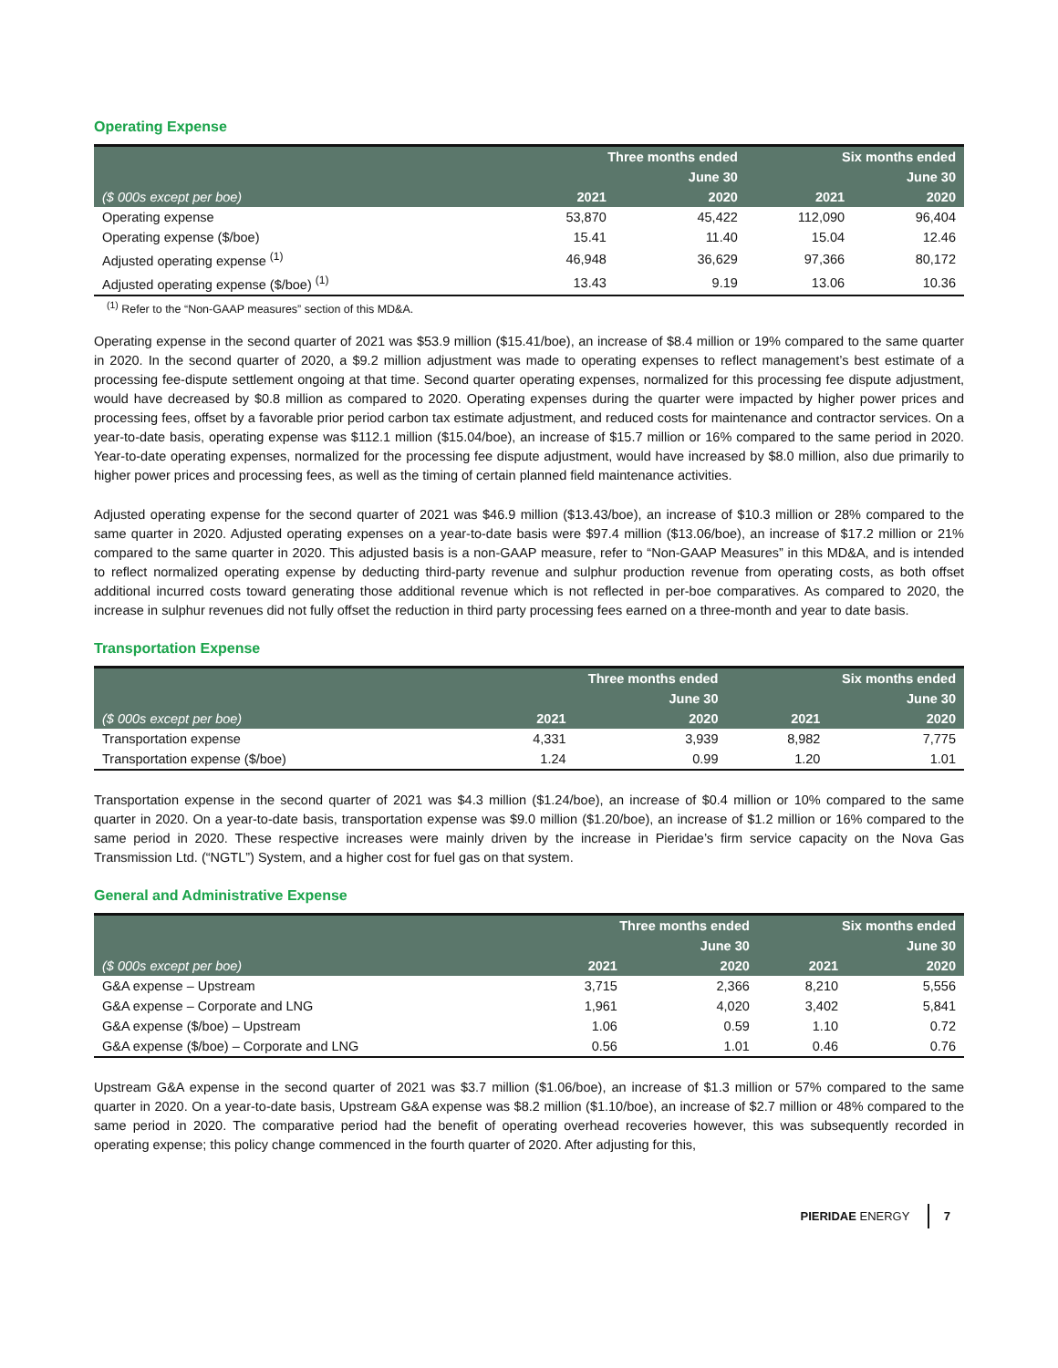Operating Expense
| | Three months ended | | Six months ended | |
| --- | --- | --- | --- | --- |
| | | June 30 | | June 30 |
| ($ 000s except per boe) | 2021 | 2020 | 2021 | 2020 |
| Operating expense | 53,870 | 45,422 | 112,090 | 96,404 |
| Operating expense ($/boe) | 15.41 | 11.40 | 15.04 | 12.46 |
| Adjusted operating expense <sup>(1)</sup> | 46,948 | 36,629 | 97,366 | 80,172 |
| Adjusted operating expense ($/boe) <sup>(1)</sup> | 13.43 | 9.19 | 13.06 | 10.36 |
<sup>(1)</sup> Refer to the “Non-GAAP measures” section of this MD&A.
Operating expense in the second quarter of 2021 was $53.9 million ($15.41/boe), an increase of $8.4 million or 19% compared to the same quarter in 2020. In the second quarter of 2020, a $9.2 million adjustment was made to operating expenses to reflect management’s best estimate of a processing fee-dispute settlement ongoing at that time. Second quarter operating expenses, normalized for this processing fee dispute adjustment, would have decreased by $0.8 million as compared to 2020. Operating expenses during the quarter were impacted by higher power prices and processing fees, offset by a favorable prior period carbon tax estimate adjustment, and reduced costs for maintenance and contractor services. On a year-to-date basis, operating expense was $112.1 million ($15.04/boe), an increase of $15.7 million or 16% compared to the same period in 2020. Year-to-date operating expenses, normalized for the processing fee dispute adjustment, would have increased by $8.0 million, also due primarily to higher power prices and processing fees, as well as the timing of certain planned field maintenance activities.
Adjusted operating expense for the second quarter of 2021 was $46.9 million ($13.43/boe), an increase of $10.3 million or 28% compared to the same quarter in 2020. Adjusted operating expenses on a year-to-date basis were $97.4 million ($13.06/boe), an increase of $17.2 million or 21% compared to the same quarter in 2020. This adjusted basis is a non-GAAP measure, refer to “Non-GAAP Measures” in this MD&A, and is intended to reflect normalized operating expense by deducting third-party revenue and sulphur production revenue from operating costs, as both offset additional incurred costs toward generating those additional revenue which is not reflected in per-boe comparatives. As compared to 2020, the increase in sulphur revenues did not fully offset the reduction in third party processing fees earned on a three-month and year to date basis.
Transportation Expense
| | Three months ended | | Six months ended | |
| --- | --- | --- | --- | --- |
| | | June 30 | | June 30 |
| ($ 000s except per boe) | 2021 | 2020 | 2021 | 2020 |
| Transportation expense | 4,331 | 3,939 | 8,982 | 7,775 |
| Transportation expense ($/boe) | 1.24 | 0.99 | 1.20 | 1.01 |
Transportation expense in the second quarter of 2021 was $4.3 million ($1.24/boe), an increase of $0.4 million or 10% compared to the same quarter in 2020. On a year-to-date basis, transportation expense was $9.0 million ($1.20/boe), an increase of $1.2 million or 16% compared to the same period in 2020. These respective increases were mainly driven by the increase in Pieridae’s firm service capacity on the Nova Gas Transmission Ltd. (“NGTL”) System, and a higher cost for fuel gas on that system.
General and Administrative Expense
| | Three months ended | | Six months ended | |
| --- | --- | --- | --- | --- |
| | | June 30 | | June 30 |
| ($ 000s except per boe) | 2021 | 2020 | 2021 | 2020 |
| G&A expense – Upstream | 3,715 | 2,366 | 8,210 | 5,556 |
| G&A expense – Corporate and LNG | 1,961 | 4,020 | 3,402 | 5,841 |
| G&A expense ($/boe) – Upstream | 1.06 | 0.59 | 1.10 | 0.72 |
| G&A expense ($/boe) – Corporate and LNG | 0.56 | 1.01 | 0.46 | 0.76 |
Upstream G&A expense in the second quarter of 2021 was $3.7 million ($1.06/boe), an increase of $1.3 million or 57% compared to the same quarter in 2020. On a year-to-date basis, Upstream G&A expense was $8.2 million ($1.10/boe), an increase of $2.7 million or 48% compared to the same period in 2020. The comparative period had the benefit of operating overhead recoveries however, this was subsequently recorded in operating expense; this policy change commenced in the fourth quarter of 2020. After adjusting for this,
PIERIDAE ENERGY 7